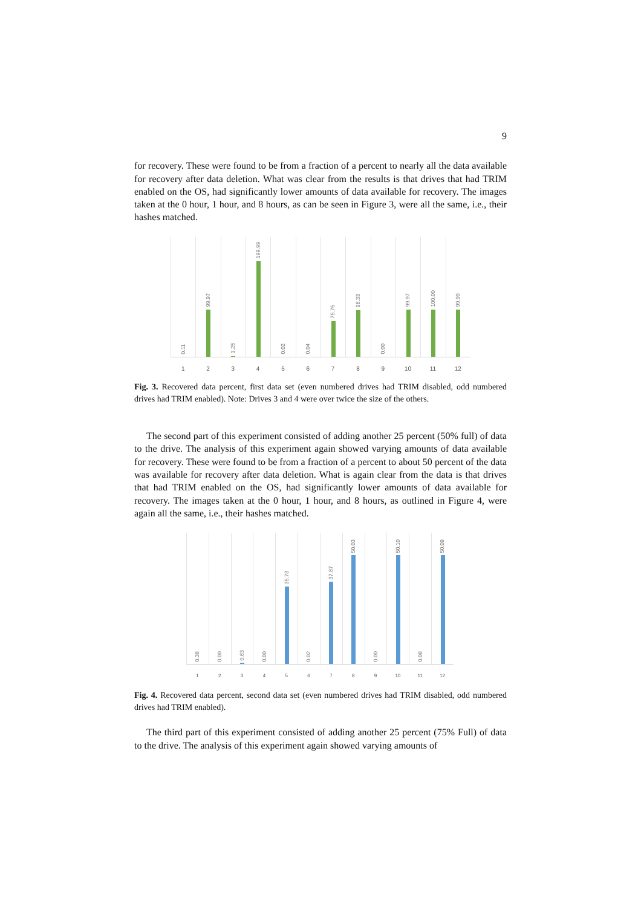9
for recovery. These were found to be from a fraction of a percent to nearly all the data available for recovery after data deletion. What was clear from the results is that drives that had TRIM enabled on the OS, had significantly lower amounts of data available for recovery. The images taken at the 0 hour, 1 hour, and 8 hours, as can be seen in Figure 3, were all the same, i.e., their hashes matched.
0.11
99.97
1.25
199.99
0.02
0.04
75.75
98.33
0.00
99.97
100.00
99.99
1 2 3 4 5 6 7 8 9 10 11 12
Fig. 3. Recovered data percent, first data set (even numbered drives had TRIM disabled, odd numbered drives had TRIM enabled). Note: Drives 3 and 4 were over twice the size of the others.
The second part of this experiment consisted of adding another 25 percent (50% full) of data to the drive. The analysis of this experiment again showed varying amounts of data available for recovery. These were found to be from a fraction of a percent to about 50 percent of the data was available for recovery after data deletion. What is again clear from the data is that drives that had TRIM enabled on the OS, had significantly lower amounts of data available for recovery. The images taken at the 0 hour, 1 hour, and 8 hours, as outlined in Figure 4, were again all the same, i.e., their hashes matched.
0.38
0.00
0.63
0.00
35.73
0.02
37.87
50.03
0.00
50.10
0.08
50.09
1 2 3 4 5 6 7 8 9 10 11 12
Fig. 4. Recovered data percent, second data set (even numbered drives had TRIM disabled, odd numbered drives had TRIM enabled).
The third part of this experiment consisted of adding another 25 percent (75% Full) of data to the drive. The analysis of this experiment again showed varying amounts of